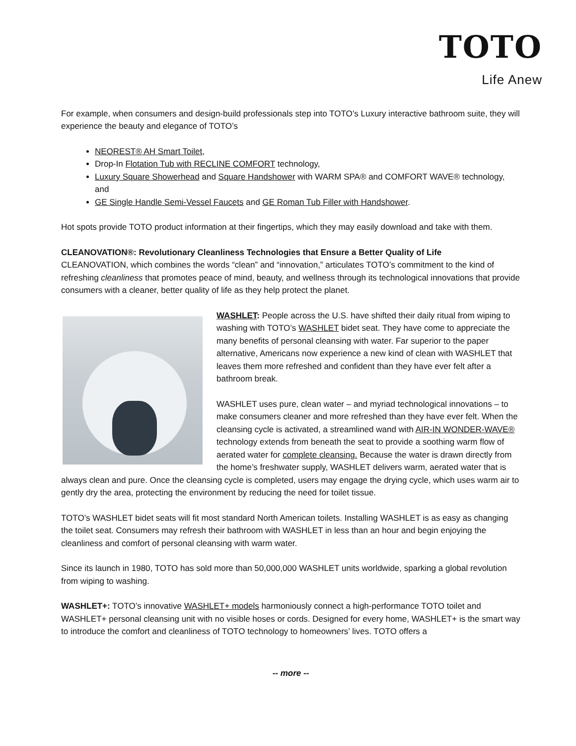TOTO
Life Anew
For example, when consumers and design-build professionals step into TOTO’s Luxury interactive bathroom suite, they will experience the beauty and elegance of TOTO’s
NEOREST® AH Smart Toilet,
Drop-In Flotation Tub with RECLINE COMFORT technology,
Luxury Square Showerhead and Square Handshower with WARM SPA® and COMFORT WAVE® technology, and
GE Single Handle Semi-Vessel Faucets and GE Roman Tub Filler with Handshower.
Hot spots provide TOTO product information at their fingertips, which they may easily download and take with them.
CLEANOVATION®: Revolutionary Cleanliness Technologies that Ensure a Better Quality of Life
CLEANOVATION, which combines the words “clean” and “innovation,” articulates TOTO’s commitment to the kind of refreshing cleanliness that promotes peace of mind, beauty, and wellness through its technological innovations that provide consumers with a cleaner, better quality of life as they help protect the planet.
WASHLET: People across the U.S. have shifted their daily ritual from wiping to washing with TOTO’s WASHLET bidet seat. They have come to appreciate the many benefits of personal cleansing with water. Far superior to the paper alternative, Americans now experience a new kind of clean with WASHLET that leaves them more refreshed and confident than they have ever felt after a bathroom break.
WASHLET uses pure, clean water – and myriad technological innovations – to make consumers cleaner and more refreshed than they have ever felt. When the cleansing cycle is activated, a streamlined wand with AIR-IN WONDER-WAVE® technology extends from beneath the seat to provide a soothing warm flow of aerated water for complete cleansing. Because the water is drawn directly from the home’s freshwater supply, WASHLET delivers warm, aerated water that is always clean and pure. Once the cleansing cycle is completed, users may engage the drying cycle, which uses warm air to gently dry the area, protecting the environment by reducing the need for toilet tissue.
TOTO’s WASHLET bidet seats will fit most standard North American toilets. Installing WASHLET is as easy as changing the toilet seat. Consumers may refresh their bathroom with WASHLET in less than an hour and begin enjoying the cleanliness and comfort of personal cleansing with warm water.
Since its launch in 1980, TOTO has sold more than 50,000,000 WASHLET units worldwide, sparking a global revolution from wiping to washing.
WASHLET+: TOTO’s innovative WASHLET+ models harmoniously connect a high-performance TOTO toilet and WASHLET+ personal cleansing unit with no visible hoses or cords. Designed for every home, WASHLET+ is the smart way to introduce the comfort and cleanliness of TOTO technology to homeowners’ lives. TOTO offers a
-- more --